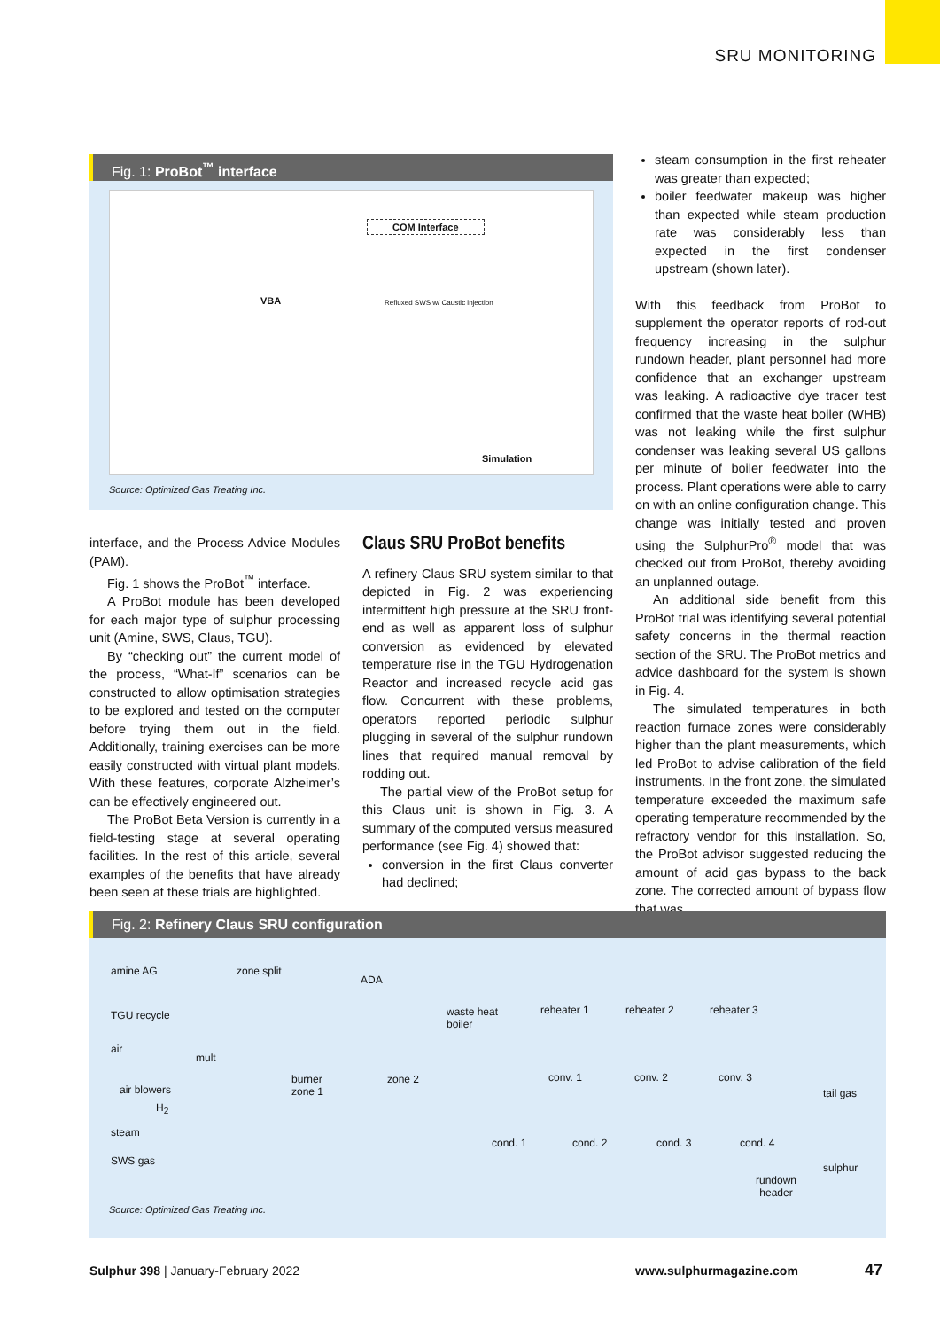SRU MONITORING
Fig. 1: ProBot<sup>™</sup> interface
COM Interface
VBA Refluxed SWS w/ Caustic injection
Simulation
Source: Optimized Gas Treating Inc.
steam consumption in the first reheater was greater than expected;
boiler feedwater makeup was higher than expected while steam production rate was considerably less than expected in the first condenser upstream (shown later).
With this feedback from ProBot to supplement the operator reports of rod-out frequency increasing in the sulphur rundown header, plant personnel had more confidence that an exchanger upstream was leaking. A radioactive dye tracer test confirmed that the waste heat boiler (WHB) was not leaking while the first sulphur condenser was leaking several US gallons per minute of boiler feedwater into the process. Plant operations were able to carry on with an online configuration change. This change was initially tested and proven using the SulphurPro<sup>®</sup> model that was checked out from ProBot, thereby avoiding an unplanned outage.
An additional side benefit from this ProBot trial was identifying several potential safety concerns in the thermal reaction section of the SRU. The ProBot metrics and advice dashboard for the system is shown in Fig. 4.
The simulated temperatures in both reaction furnace zones were considerably higher than the plant measurements, which led ProBot to advise calibration of the field instruments. In the front zone, the simulated temperature exceeded the maximum safe operating temperature recommended by the refractory vendor for this installation. So, the ProBot advisor suggested reducing the amount of acid gas bypass to the back zone. The corrected amount of bypass flow that was
interface, and the Process Advice Modules (PAM).
Fig. 1 shows the ProBot<sup>™</sup> interface.
A ProBot module has been developed for each major type of sulphur processing unit (Amine, SWS, Claus, TGU).
By “checking out” the current model of the process, “What-If” scenarios can be constructed to allow optimisation strategies to be explored and tested on the computer before trying them out in the field. Additionally, training exercises can be more easily constructed with virtual plant models. With these features, corporate Alzheimer’s can be effectively engineered out.
The ProBot Beta Version is currently in a field-testing stage at several operating facilities. In the rest of this article, several examples of the benefits that have already been seen at these trials are highlighted.
Claus SRU ProBot benefits
A refinery Claus SRU system similar to that depicted in Fig. 2 was experiencing intermittent high pressure at the SRU front-end as well as apparent loss of sulphur conversion as evidenced by elevated temperature rise in the TGU Hydrogenation Reactor and increased recycle acid gas flow. Concurrent with these problems, operators reported periodic sulphur plugging in several of the sulphur rundown lines that required manual removal by rodding out.
The partial view of the ProBot setup for this Claus unit is shown in Fig. 3. A summary of the computed versus measured performance (see Fig. 4) showed that:
conversion in the first Claus converter had declined;
Fig. 2: Refinery Claus SRU configuration
amine AG zone split
ADA
TGU recycle waste heat
boiler
reheater 1 reheater 2 reheater 3
air
mult
burner
zone 1
zone 2 conv. 1 conv. 2 conv. 3
air blowers tail gas
H<sub>2</sub>
steam
cond. 1 cond. 2 cond. 3 cond. 4
SWS gas
sulphur
rundown
header
Source: Optimized Gas Treating Inc.
Sulphur 398 | January-February 2022
www.sulphurmagazine.com 47